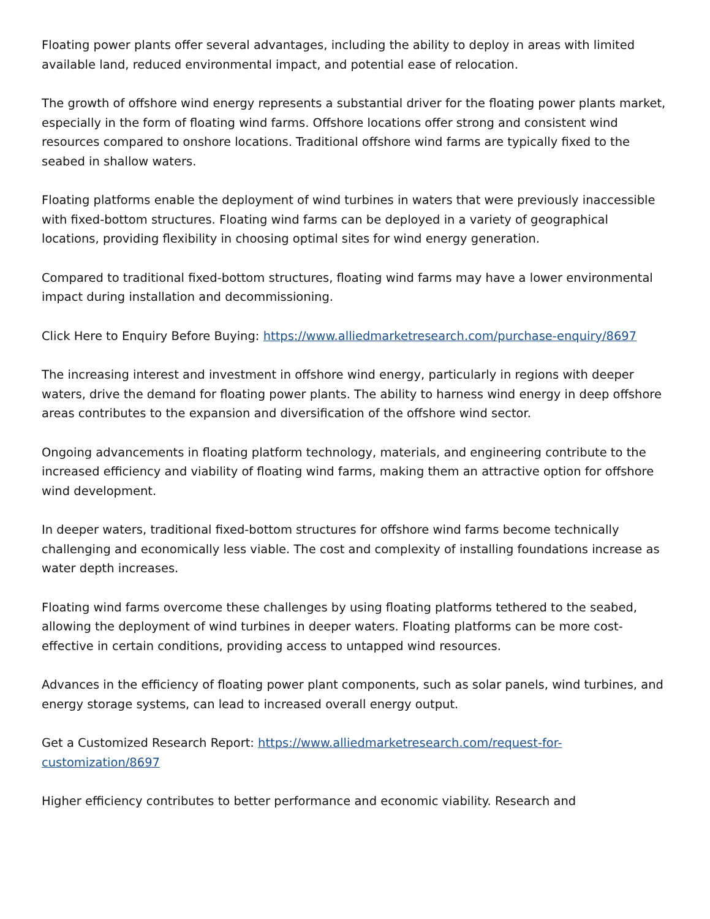Floating power plants offer several advantages, including the ability to deploy in areas with limited available land, reduced environmental impact, and potential ease of relocation.
The growth of offshore wind energy represents a substantial driver for the floating power plants market, especially in the form of floating wind farms. Offshore locations offer strong and consistent wind resources compared to onshore locations. Traditional offshore wind farms are typically fixed to the seabed in shallow waters.
Floating platforms enable the deployment of wind turbines in waters that were previously inaccessible with fixed-bottom structures. Floating wind farms can be deployed in a variety of geographical locations, providing flexibility in choosing optimal sites for wind energy generation.
Compared to traditional fixed-bottom structures, floating wind farms may have a lower environmental impact during installation and decommissioning.
Click Here to Enquiry Before Buying: https://www.alliedmarketresearch.com/purchase-enquiry/8697
The increasing interest and investment in offshore wind energy, particularly in regions with deeper waters, drive the demand for floating power plants. The ability to harness wind energy in deep offshore areas contributes to the expansion and diversification of the offshore wind sector.
Ongoing advancements in floating platform technology, materials, and engineering contribute to the increased efficiency and viability of floating wind farms, making them an attractive option for offshore wind development.
In deeper waters, traditional fixed-bottom structures for offshore wind farms become technically challenging and economically less viable. The cost and complexity of installing foundations increase as water depth increases.
Floating wind farms overcome these challenges by using floating platforms tethered to the seabed, allowing the deployment of wind turbines in deeper waters. Floating platforms can be more cost-effective in certain conditions, providing access to untapped wind resources.
Advances in the efficiency of floating power plant components, such as solar panels, wind turbines, and energy storage systems, can lead to increased overall energy output.
Get a Customized Research Report: https://www.alliedmarketresearch.com/request-for-customization/8697
Higher efficiency contributes to better performance and economic viability. Research and